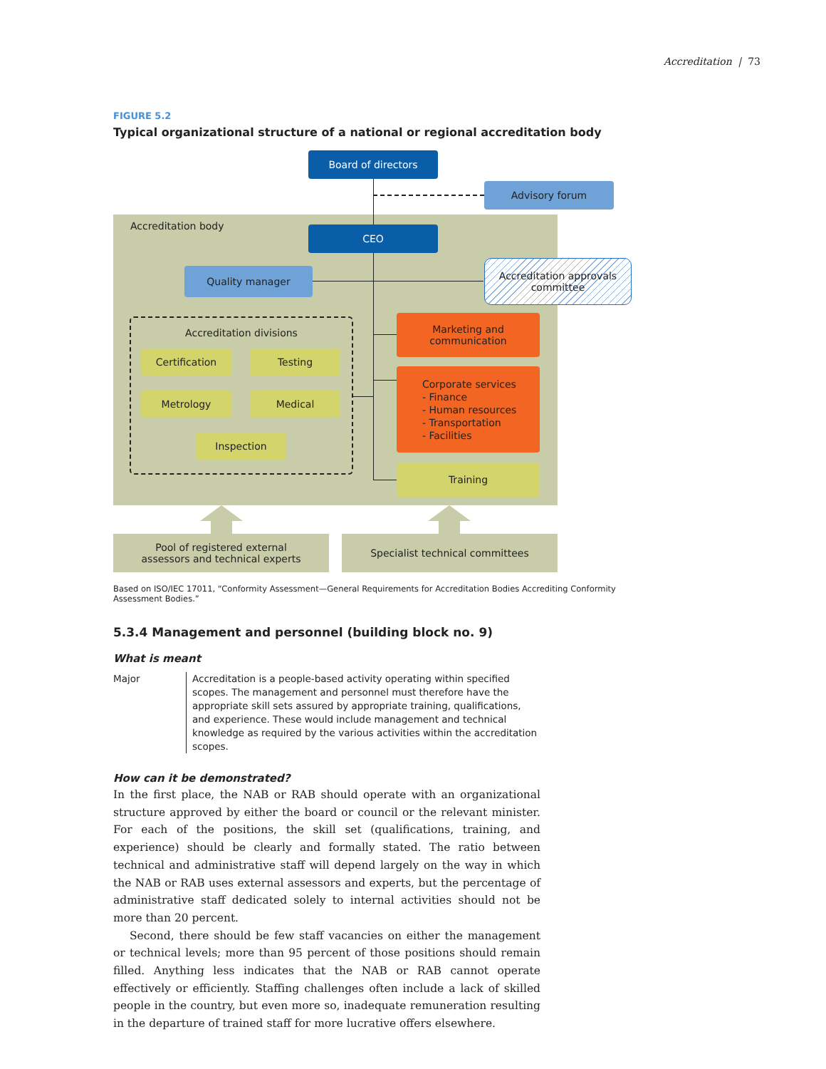Accreditation | 73
FIGURE 5.2
Typical organizational structure of a national or regional accreditation body
Accreditation body
Board of directors
Advisory forum
CEO
Quality manager
Accreditation approvals
committee
Accreditation divisions
Certification Testing
Metrology Medical
Inspection
Marketing and
communication
Corporate services
- Finance
- Human resources
- Transportation
- Facilities
Training
Pool of registered external
assessors and technical experts
Specialist technical committees
Based on ISO/IEC 17011, “Conformity Assessment—General Requirements for Accreditation Bodies Accrediting Conformity Assessment Bodies.”
5.3.4 Management and personnel (building block no. 9)
What is meant
Major Accreditation is a people-based activity operating within specified scopes. The management and personnel must therefore have the appropriate skill sets assured by appropriate training, qualifications, and experience. These would include management and technical knowledge as required by the various activities within the accreditation scopes.
How can it be demonstrated?
In the first place, the NAB or RAB should operate with an organizational structure approved by either the board or council or the relevant minister. For each of the positions, the skill set (qualifications, training, and experience) should be clearly and formally stated. The ratio between technical and administrative staff will depend largely on the way in which the NAB or RAB uses external assessors and experts, but the percentage of administrative staff dedicated solely to internal activities should not be more than 20 percent.
Second, there should be few staff vacancies on either the management or technical levels; more than 95 percent of those positions should remain filled. Anything less indicates that the NAB or RAB cannot operate effectively or efficiently. Staffing challenges often include a lack of skilled people in the country, but even more so, inadequate remuneration resulting in the departure of trained staff for more lucrative offers elsewhere.